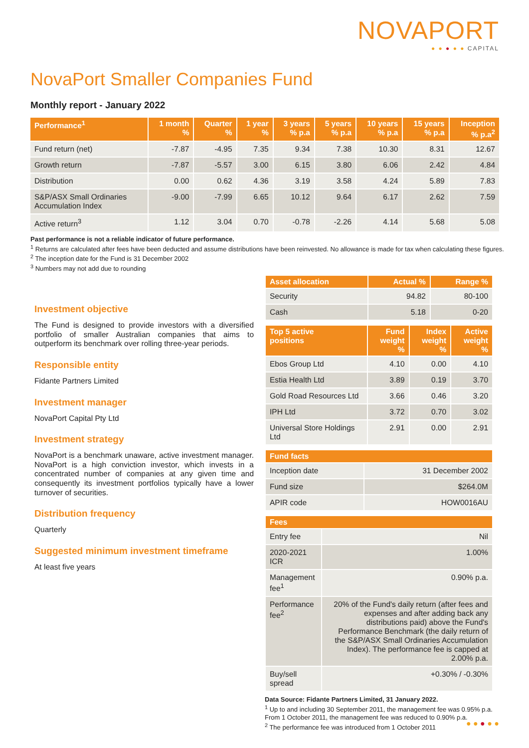NOVAPORT
● ● ● ● ● CAPITAL
NovaPort Smaller Companies Fund
Monthly report - January 2022
| Performance<sup>1</sup> | 1 month % | Quarter % | 1 year % | 3 years % p.a | 5 years % p.a | 10 years % p.a | 15 years % p.a | Inception % p.a<sup>2</sup> |
| --- | --- | --- | --- | --- | --- | --- | --- | --- |
| Fund return (net) | -7.87 | -4.95 | 7.35 | 9.34 | 7.38 | 10.30 | 8.31 | 12.67 |
| Growth return | -7.87 | -5.57 | 3.00 | 6.15 | 3.80 | 6.06 | 2.42 | 4.84 |
| Distribution | 0.00 | 0.62 | 4.36 | 3.19 | 3.58 | 4.24 | 5.89 | 7.83 |
| S&P/ASX Small Ordinaries Accumulation Index | -9.00 | -7.99 | 6.65 | 10.12 | 9.64 | 6.17 | 2.62 | 7.59 |
| Active return<sup>3</sup> | 1.12 | 3.04 | 0.70 | -0.78 | -2.26 | 4.14 | 5.68 | 5.08 |
Past performance is not a reliable indicator of future performance.
<sup>1</sup> Returns are calculated after fees have been deducted and assume distributions have been reinvested. No allowance is made for tax when calculating these figures.
<sup>2</sup> The inception date for the Fund is 31 December 2002
<sup>3</sup> Numbers may not add due to rounding
Investment objective
The Fund is designed to provide investors with a diversified portfolio of smaller Australian companies that aims to outperform its benchmark over rolling three-year periods.
Responsible entity
Fidante Partners Limited
Investment manager
NovaPort Capital Pty Ltd
Investment strategy
NovaPort is a benchmark unaware, active investment manager. NovaPort is a high conviction investor, which invests in a concentrated number of companies at any given time and consequently its investment portfolios typically have a lower turnover of securities.
Distribution frequency
Quarterly
Suggested minimum investment timeframe
At least five years
| Asset allocation | Actual % | Range % |
| --- | --- | --- |
| Security | 94.82 | 80-100 |
| Cash | 5.18 | 0-20 |
| Top 5 active positions | Fund weight % | Index weight % | Active weight % |
| --- | --- | --- | --- |
| Ebos Group Ltd | 4.10 | 0.00 | 4.10 |
| Estia Health Ltd | 3.89 | 0.19 | 3.70 |
| Gold Road Resources Ltd | 3.66 | 0.46 | 3.20 |
| IPH Ltd | 3.72 | 0.70 | 3.02 |
| Universal Store Holdings Ltd | 2.91 | 0.00 | 2.91 |
| Fund facts | |
| --- | --- |
| Inception date | 31 December 2002 |
| Fund size | $264.0M |
| APIR code | HOW0016AU |
| Fees | |
| --- | --- |
| Entry fee | Nil |
| 2020-2021 ICR | 1.00% |
| Management fee<sup>1</sup> | 0.90% p.a. |
| Performance fee<sup>2</sup> | 20% of the Fund's daily return (after fees and expenses and after adding back any distributions paid) above the Fund's Performance Benchmark (the daily return of the S&P/ASX Small Ordinaries Accumulation Index). The performance fee is capped at 2.00% p.a. |
| Buy/sell spread | +0.30% / -0.30% |
Data Source: Fidante Partners Limited, 31 January 2022.
<sup>1</sup> Up to and including 30 September 2011, the management fee was 0.95% p.a. From 1 October 2011, the management fee was reduced to 0.90% p.a.
<sup>2</sup> The performance fee was introduced from 1 October 2011
● ● ● ● ●